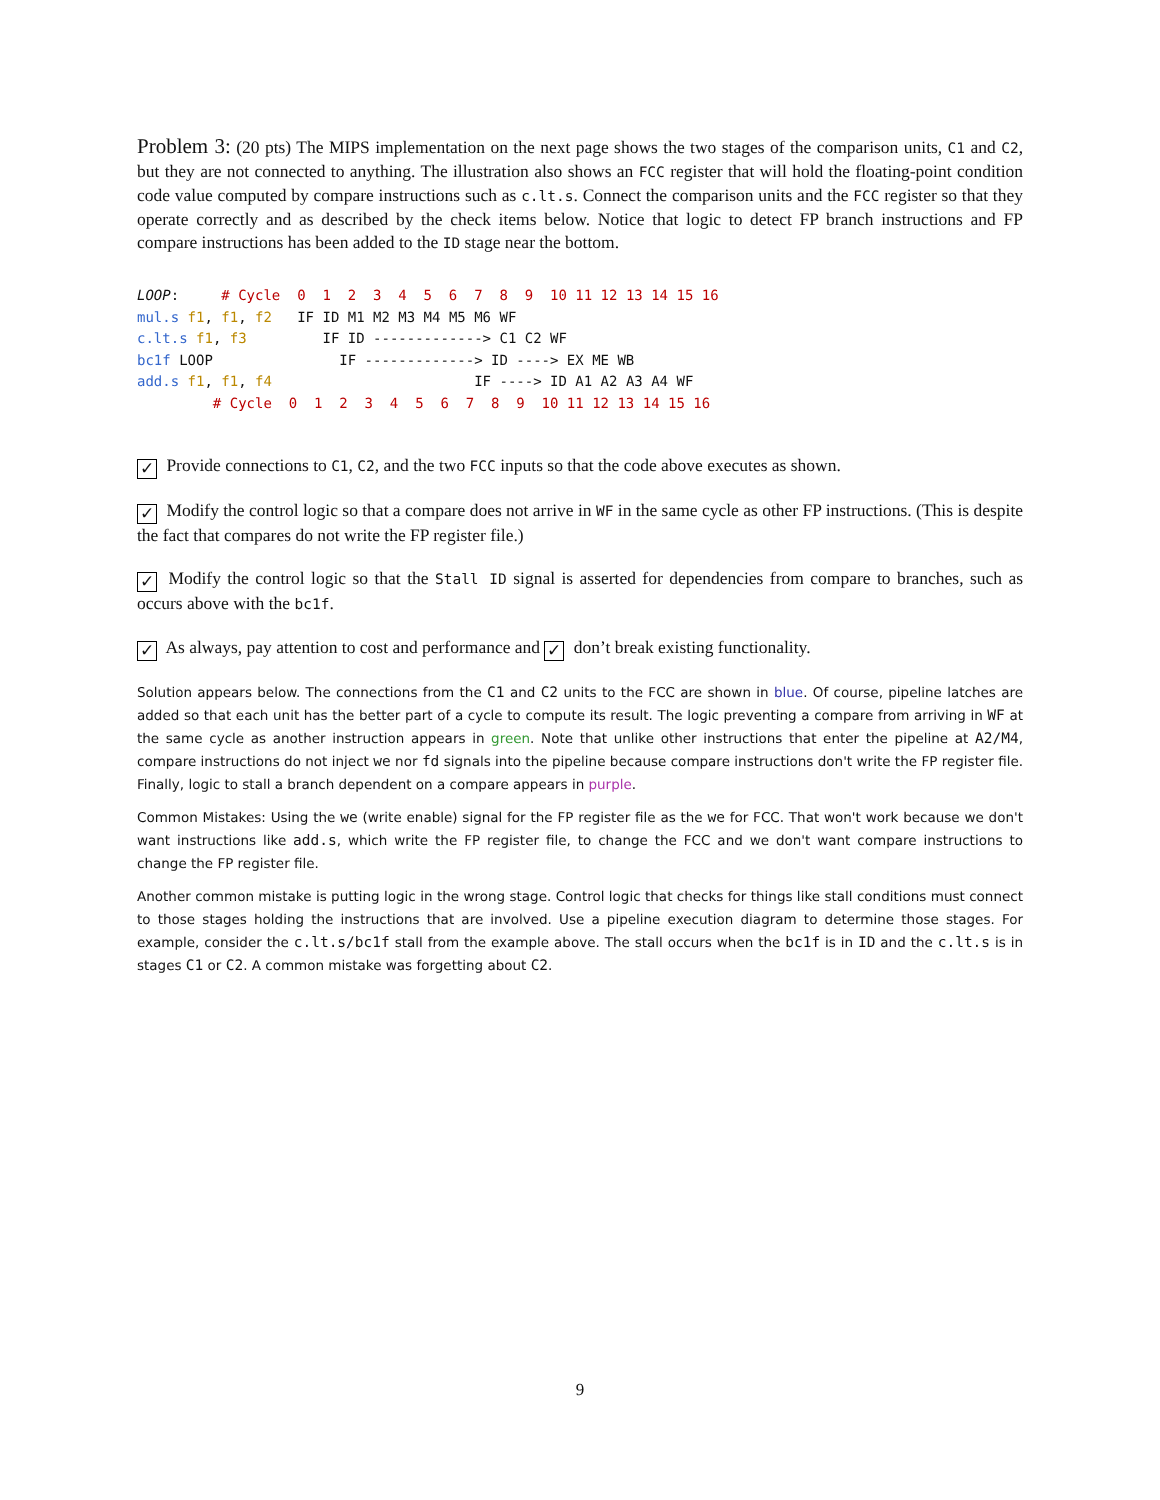Problem 3: (20 pts) The MIPS implementation on the next page shows the two stages of the comparison units, C1 and C2, but they are not connected to anything. The illustration also shows an FCC register that will hold the floating-point condition code value computed by compare instructions such as c.lt.s. Connect the comparison units and the FCC register so that they operate correctly and as described by the check items below. Notice that logic to detect FP branch instructions and FP compare instructions has been added to the ID stage near the bottom.
LOOP:     # Cycle  0  1  2  3  4  5  6  7  8  9  10 11 12 13 14 15 16
mul.s f1, f1, f2   IF ID M1 M2 M3 M4 M5 M6 WF
c.lt.s f1, f3         IF ID -------------> C1 C2 WF
bc1f LOOP               IF -------------> ID ----> EX ME WB
add.s f1, f1, f4                        IF ----> ID A1 A2 A3 A4 WF
         # Cycle  0  1  2  3  4  5  6  7  8  9  10 11 12 13 14 15 16
✓ Provide connections to C1, C2, and the two FCC inputs so that the code above executes as shown.
✓ Modify the control logic so that a compare does not arrive in WF in the same cycle as other FP instructions. (This is despite the fact that compares do not write the FP register file.)
✓ Modify the control logic so that the Stall ID signal is asserted for dependencies from compare to branches, such as occurs above with the bc1f.
✓ As always, pay attention to cost and performance and ✓ don’t break existing functionality.
Solution appears below. The connections from the C1 and C2 units to the FCC are shown in blue. Of course, pipeline latches are added so that each unit has the better part of a cycle to compute its result. The logic preventing a compare from arriving in WF at the same cycle as another instruction appears in green. Note that unlike other instructions that enter the pipeline at A2/M4, compare instructions do not inject we nor fd signals into the pipeline because compare instructions don't write the FP register file. Finally, logic to stall a branch dependent on a compare appears in purple.
Common Mistakes: Using the we (write enable) signal for the FP register file as the we for FCC. That won't work because we don't want instructions like add.s, which write the FP register file, to change the FCC and we don't want compare instructions to change the FP register file.
Another common mistake is putting logic in the wrong stage. Control logic that checks for things like stall conditions must connect to those stages holding the instructions that are involved. Use a pipeline execution diagram to determine those stages. For example, consider the c.lt.s/bc1f stall from the example above. The stall occurs when the bc1f is in ID and the c.lt.s is in stages C1 or C2. A common mistake was forgetting about C2.
9